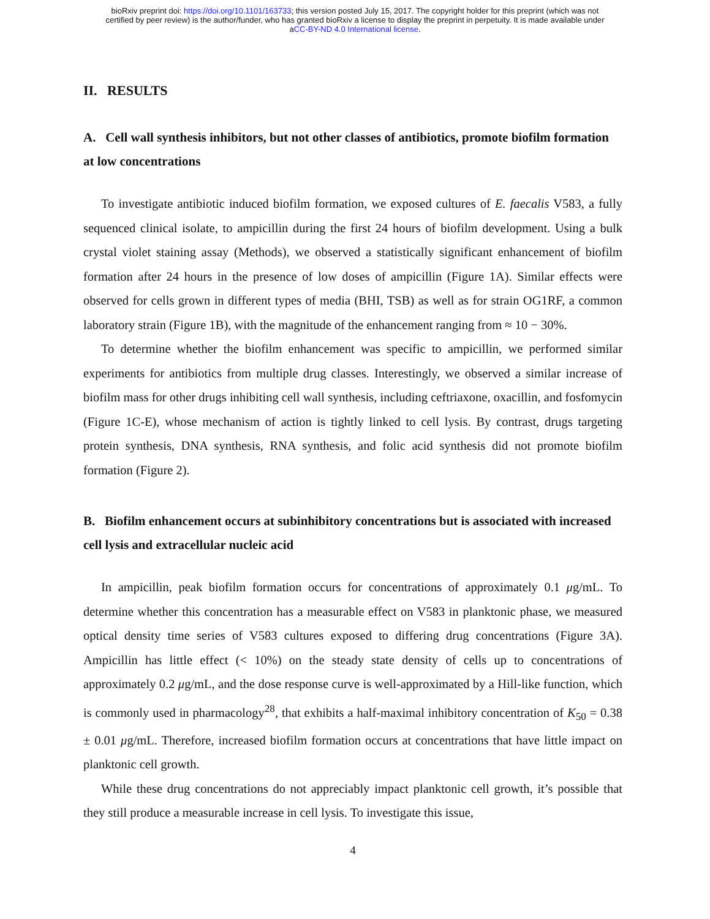bioRxiv preprint doi: https://doi.org/10.1101/163733; this version posted July 15, 2017. The copyright holder for this preprint (which was not
certified by peer review) is the author/funder, who has granted bioRxiv a license to display the preprint in perpetuity. It is made available under
aCC-BY-ND 4.0 International license.
II. RESULTS
A. Cell wall synthesis inhibitors, but not other classes of antibiotics, promote biofilm formation at low concentrations
To investigate antibiotic induced biofilm formation, we exposed cultures of E. faecalis V583, a fully sequenced clinical isolate, to ampicillin during the first 24 hours of biofilm development. Using a bulk crystal violet staining assay (Methods), we observed a statistically significant enhancement of biofilm formation after 24 hours in the presence of low doses of ampicillin (Figure 1A). Similar effects were observed for cells grown in different types of media (BHI, TSB) as well as for strain OG1RF, a common laboratory strain (Figure 1B), with the magnitude of the enhancement ranging from ≈ 10 − 30%.
To determine whether the biofilm enhancement was specific to ampicillin, we performed similar experiments for antibiotics from multiple drug classes. Interestingly, we observed a similar increase of biofilm mass for other drugs inhibiting cell wall synthesis, including ceftriaxone, oxacillin, and fosfomycin (Figure 1C-E), whose mechanism of action is tightly linked to cell lysis. By contrast, drugs targeting protein synthesis, DNA synthesis, RNA synthesis, and folic acid synthesis did not promote biofilm formation (Figure 2).
B. Biofilm enhancement occurs at subinhibitory concentrations but is associated with increased cell lysis and extracellular nucleic acid
In ampicillin, peak biofilm formation occurs for concentrations of approximately 0.1 μg/mL. To determine whether this concentration has a measurable effect on V583 in planktonic phase, we measured optical density time series of V583 cultures exposed to differing drug concentrations (Figure 3A). Ampicillin has little effect (< 10%) on the steady state density of cells up to concentrations of approximately 0.2 μg/mL, and the dose response curve is well-approximated by a Hill-like function, which is commonly used in pharmacology<sup>28</sup>, that exhibits a half-maximal inhibitory concentration of K<sub>50</sub> = 0.38 ± 0.01 μg/mL. Therefore, increased biofilm formation occurs at concentrations that have little impact on planktonic cell growth.
While these drug concentrations do not appreciably impact planktonic cell growth, it’s possible that they still produce a measurable increase in cell lysis. To investigate this issue,
4